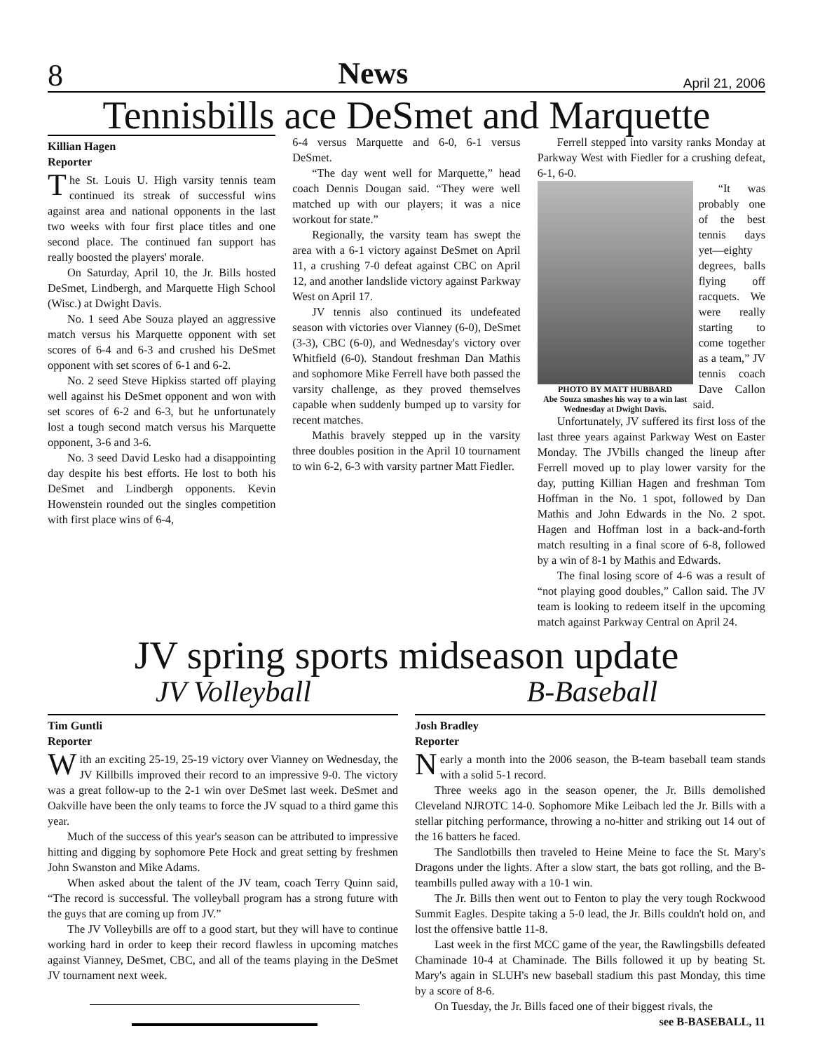8 News April 21, 2006
Tennisbills ace DeSmet and Marquette
Killian Hagen
Reporter
The St. Louis U. High varsity tennis team continued its streak of successful wins against area and national opponents in the last two weeks with four first place titles and one second place. The continued fan support has really boosted the players' morale.
On Saturday, April 10, the Jr. Bills hosted DeSmet, Lindbergh, and Marquette High School (Wisc.) at Dwight Davis.
No. 1 seed Abe Souza played an aggressive match versus his Marquette opponent with set scores of 6-4 and 6-3 and crushed his DeSmet opponent with set scores of 6-1 and 6-2.
No. 2 seed Steve Hipkiss started off playing well against his DeSmet opponent and won with set scores of 6-2 and 6-3, but he unfortunately lost a tough second match versus his Marquette opponent, 3-6 and 3-6.
No. 3 seed David Lesko had a disappointing day despite his best efforts. He lost to both his DeSmet and Lindbergh opponents. Kevin Howenstein rounded out the singles competition with first place wins of 6-4,
6-4 versus Marquette and 6-0, 6-1 versus DeSmet.
“The day went well for Marquette,” head coach Dennis Dougan said. “They were well matched up with our players; it was a nice workout for state.”
Regionally, the varsity team has swept the area with a 6-1 victory against DeSmet on April 11, a crushing 7-0 defeat against CBC on April 12, and another landslide victory against Parkway West on April 17.
JV tennis also continued its undefeated season with victories over Vianney (6-0), DeSmet (3-3), CBC (6-0), and Wednesday's victory over Whitfield (6-0). Standout freshman Dan Mathis and sophomore Mike Ferrell have both passed the varsity challenge, as they proved themselves capable when suddenly bumped up to varsity for recent matches.
Mathis bravely stepped up in the varsity three doubles position in the April 10 tournament to win 6-2, 6-3 with varsity partner Matt Fiedler.
Ferrell stepped into varsity ranks Monday at Parkway West with Fiedler for a crushing defeat, 6-1, 6-0.
PHOTO BY MATT HUBBARD
Abe Souza smashes his way to a win last Wednesday at Dwight Davis.
“It was probably one of the best tennis days yet—eighty degrees, balls flying off racquets. We were really starting to come together as a team,” JV tennis coach Dave Callon said.
Unfortunately, JV suffered its first loss of the last three years against Parkway West on Easter Monday. The JVbills changed the lineup after Ferrell moved up to play lower varsity for the day, putting Killian Hagen and freshman Tom Hoffman in the No. 1 spot, followed by Dan Mathis and John Edwards in the No. 2 spot. Hagen and Hoffman lost in a back-and-forth match resulting in a final score of 6-8, followed by a win of 8-1 by Mathis and Edwards.
The final losing score of 4-6 was a result of “not playing good doubles,” Callon said. The JV team is looking to redeem itself in the upcoming match against Parkway Central on April 24.
JV spring sports midseason update
JV Volleyball B-Baseball
Tim Guntli
Reporter
With an exciting 25-19, 25-19 victory over Vianney on Wednesday, the JV Killbills improved their record to an impressive 9-0. The victory was a great follow-up to the 2-1 win over DeSmet last week. DeSmet and Oakville have been the only teams to force the JV squad to a third game this year.
Much of the success of this year's season can be attributed to impressive hitting and digging by sophomore Pete Hock and great setting by freshmen John Swanston and Mike Adams.
When asked about the talent of the JV team, coach Terry Quinn said, “The record is successful. The volleyball program has a strong future with the guys that are coming up from JV.”
The JV Volleybills are off to a good start, but they will have to continue working hard in order to keep their record flawless in upcoming matches against Vianney, DeSmet, CBC, and all of the teams playing in the DeSmet JV tournament next week.
Josh Bradley
Reporter
Nearly a month into the 2006 season, the B-team baseball team stands with a solid 5-1 record.
Three weeks ago in the season opener, the Jr. Bills demolished Cleveland NJROTC 14-0. Sophomore Mike Leibach led the Jr. Bills with a stellar pitching performance, throwing a no-hitter and striking out 14 out of the 16 batters he faced.
The Sandlotbills then traveled to Heine Meine to face the St. Mary's Dragons under the lights. After a slow start, the bats got rolling, and the B-teambills pulled away with a 10-1 win.
The Jr. Bills then went out to Fenton to play the very tough Rockwood Summit Eagles. Despite taking a 5-0 lead, the Jr. Bills couldn't hold on, and lost the offensive battle 11-8.
Last week in the first MCC game of the year, the Rawlingsbills defeated Chaminade 10-4 at Chaminade. The Bills followed it up by beating St. Mary's again in SLUH's new baseball stadium this past Monday, this time by a score of 8-6.
On Tuesday, the Jr. Bills faced one of their biggest rivals, the
see B-BASEBALL, 11